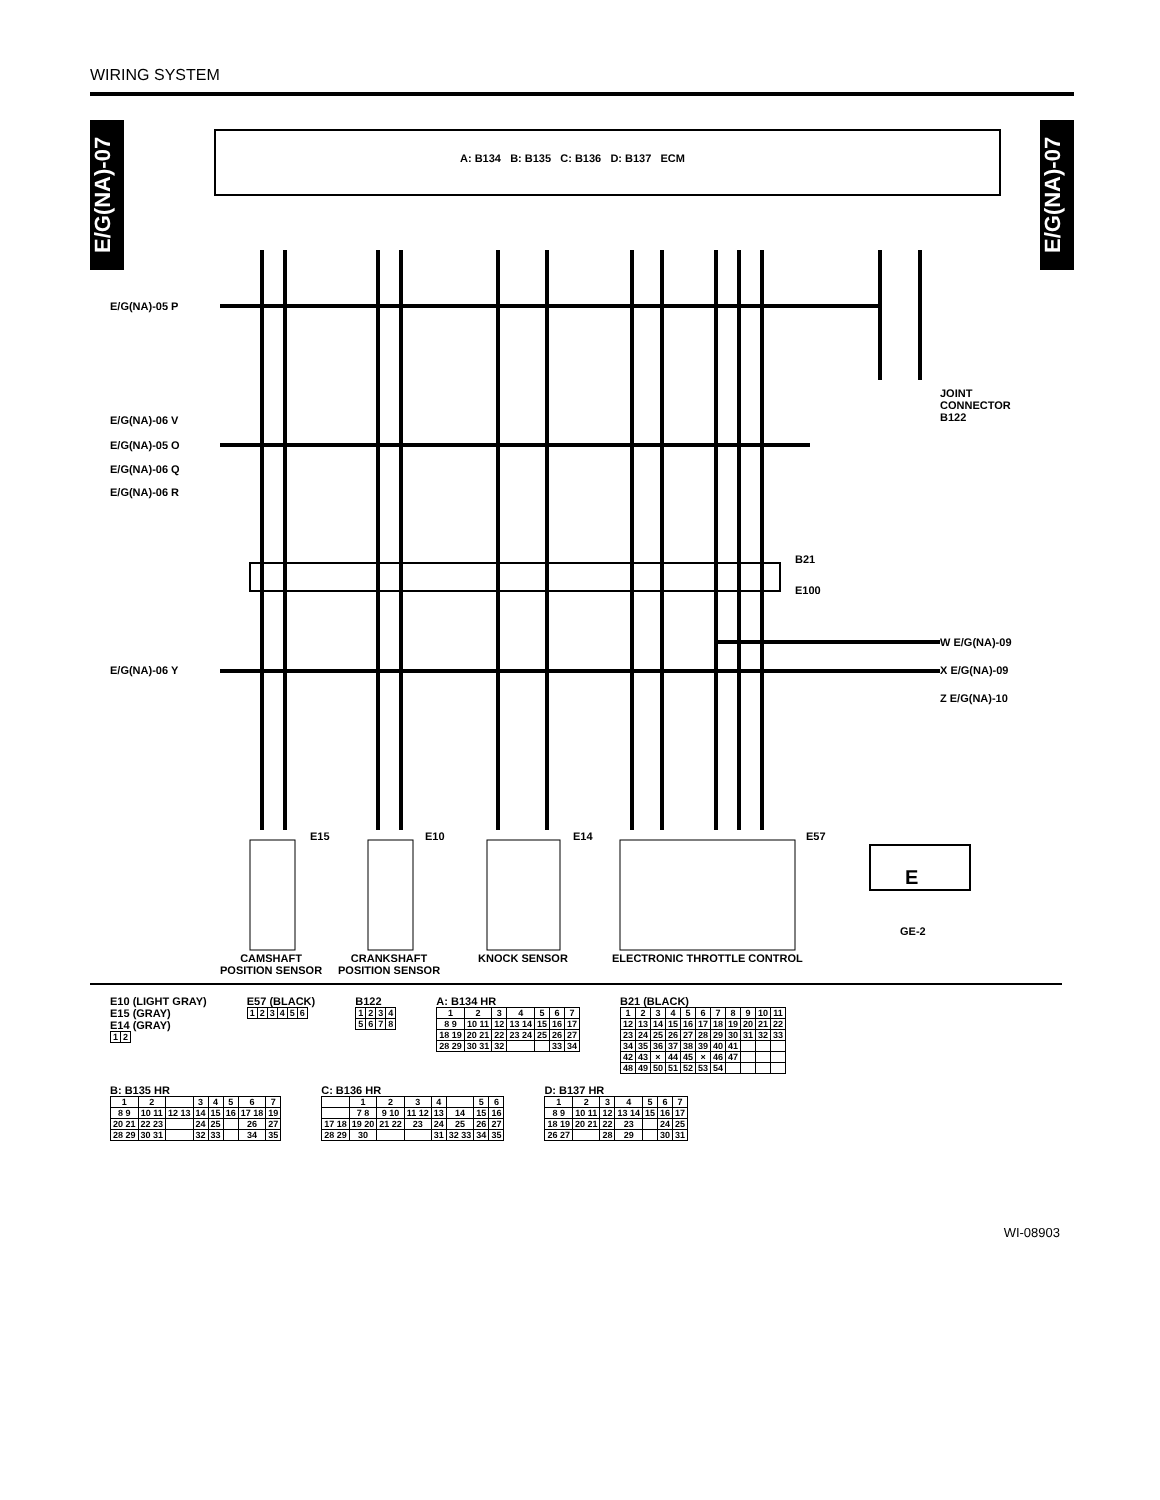WIRING SYSTEM
E/G(NA)-07
E/G(NA)-07
A: B134 B: B135 C: B136 D: B137 ECM
E/G(NA)-05 P
E/G(NA)-06 V
E/G(NA)-05 O
E/G(NA)-06 Q
E/G(NA)-06 R
E/G(NA)-06 Y
W E/G(NA)-09
X E/G(NA)-09
Z E/G(NA)-10
JOINT
CONNECTOR
B122
B21
E100
E15 E10 E14 E57
E
GE-2
CAMSHAFT
POSITION SENSOR
CRANKSHAFT
POSITION SENSOR
KNOCK SENSOR ELECTRONIC THROTTLE CONTROL
E10 (LIGHT GRAY)
E15 (GRAY)
E14 (GRAY)
| 1 | 2 |
E57 (BLACK)
| 1 | 2 | 3 | 4 | 5 | 6 |
B122
| 1 | 2 | 3 | 4 |
| 5 | 6 | 7 | 8 |
A: B134 HR
| 1 | 2 | 3 | 4 | 5 | 6 | 7 |
| 8 9 | 10 11 | 12 | 13 14 | 15 | 16 | 17 |
| 18 19 | 20 21 | 22 | 23 24 | 25 | 26 | 27 |
| 28 29 | 30 31 | 32 | | | 33 | 34 |
B21 (BLACK)
| 1 | 2 | 3 | 4 | 5 | 6 | 7 | 8 | 9 | 10 | 11 |
| 12 | 13 | 14 | 15 | 16 | 17 | 18 | 19 | 20 | 21 | 22 |
| 23 | 24 | 25 | 26 | 27 | 28 | 29 | 30 | 31 | 32 | 33 |
| 34 | 35 | 36 | 37 | 38 | 39 | 40 | 41 | | | |
| 42 | 43 | × | 44 | 45 | × | 46 | 47 | | | |
| 48 | 49 | 50 | 51 | 52 | 53 | 54 | | | | |
B: B135 HR
| 1 | 2 | | 3 | 4 | 5 | 6 | 7 |
| 8 9 | 10 11 | 12 13 | 14 | 15 | 16 | 17 18 | 19 |
| 20 21 | 22 23 | | 24 | 25 | | 26 | 27 |
| 28 29 | 30 31 | | 32 | 33 | | 34 | 35 |
C: B136 HR
| | 1 | 2 | 3 | 4 | | 5 | 6 |
| | 7 8 | 9 10 | 11 12 | 13 | 14 | 15 | 16 |
| 17 18 | 19 20 | 21 22 | 23 | 24 | 25 | 26 | 27 |
| 28 29 | 30 | | | 31 | 32 33 | 34 | 35 |
D: B137 HR
| 1 | 2 | 3 | 4 | 5 | 6 | 7 |
| 8 9 | 10 11 | 12 | 13 14 | 15 | 16 | 17 |
| 18 19 | 20 21 | 22 | 23 | | 24 | 25 |
| 26 27 | | 28 | 29 | | 30 | 31 |
WI-08903